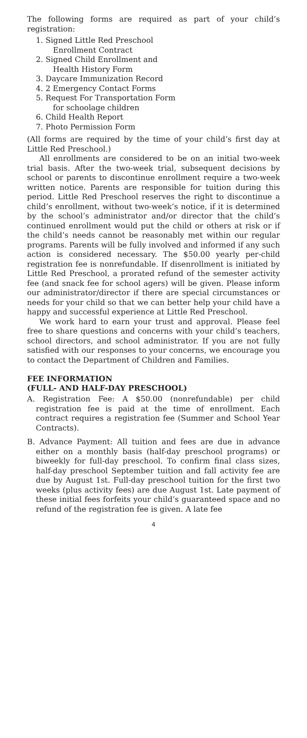The following forms are required as part of your child’s registration:
1. Signed Little Red Preschool
Enrollment Contract
2. Signed Child Enrollment and
Health History Form
3. Daycare Immunization Record
4. 2 Emergency Contact Forms
5. Request For Transportation Form
for schoolage children
6. Child Health Report
7. Photo Permission Form
(All forms are required by the time of your child’s first day at Little Red Preschool.)
All enrollments are considered to be on an initial two-week trial basis. After the two-week trial, subsequent decisions by school or parents to discontinue enrollment require a two-week written notice. Parents are responsible for tuition during this period. Little Red Preschool reserves the right to discontinue a child’s enrollment, without two-week’s notice, if it is determined by the school’s administrator and/or director that the child’s continued enrollment would put the child or others at risk or if the child’s needs cannot be reasonably met within our regular programs. Parents will be fully involved and informed if any such action is considered necessary. The $50.00 yearly per-child registration fee is nonrefundable. If disenrollment is initiated by Little Red Preschool, a prorated refund of the semester activity fee (and snack fee for school agers) will be given. Please inform our administrator/director if there are special circumstances or needs for your child so that we can better help your child have a happy and successful experience at Little Red Preschool.
We work hard to earn your trust and approval. Please feel free to share questions and concerns with your child’s teachers, school directors, and school administrator. If you are not fully satisfied with our responses to your concerns, we encourage you to contact the Department of Children and Families.
FEE INFORMATION
(FULL- AND HALF-DAY PRESCHOOL)
A. Registration Fee: A $50.00 (nonrefundable) per child registration fee is paid at the time of enrollment. Each contract requires a registration fee (Summer and School Year Contracts).
B. Advance Payment: All tuition and fees are due in advance either on a monthly basis (half-day preschool programs) or biweekly for full-day preschool. To confirm final class sizes, half-day preschool September tuition and fall activity fee are due by August 1st. Full-day preschool tuition for the first two weeks (plus activity fees) are due August 1st. Late payment of these initial fees forfeits your child’s guaranteed space and no refund of the registration fee is given. A late fee
4